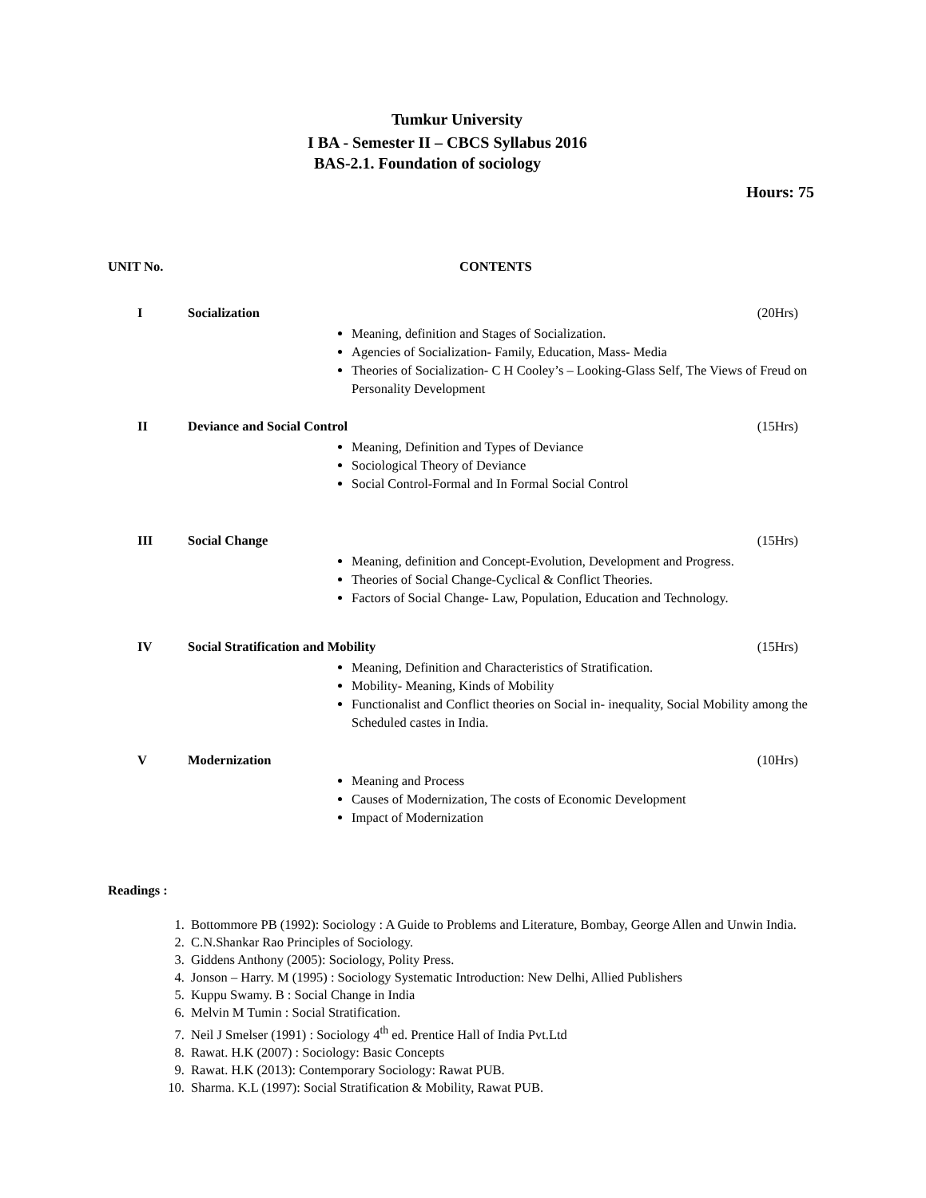Tumkur University
I BA - Semester II – CBCS Syllabus 2016
BAS-2.1. Foundation of sociology
Hours: 75
UNIT No. CONTENTS
I Socialization (20Hrs)
Meaning, definition and Stages of Socialization.
Agencies of Socialization- Family, Education, Mass- Media
Theories of Socialization- C H Cooley’s – Looking-Glass Self, The Views of Freud on Personality Development
II Deviance and Social Control (15Hrs)
Meaning, Definition and Types of Deviance
Sociological Theory of Deviance
Social Control-Formal and In Formal Social Control
III Social Change (15Hrs)
Meaning, definition and Concept-Evolution, Development and Progress.
Theories of Social Change-Cyclical & Conflict Theories.
Factors of Social Change- Law, Population, Education and Technology.
IV Social Stratification and Mobility (15Hrs)
Meaning, Definition and Characteristics of Stratification.
Mobility- Meaning, Kinds of Mobility
Functionalist and Conflict theories on Social in- inequality, Social Mobility among the Scheduled castes in India.
V Modernization (10Hrs)
Meaning and Process
Causes of Modernization, The costs of Economic Development
Impact of Modernization
Readings :
1. Bottommore PB (1992): Sociology : A Guide to Problems and Literature, Bombay, George Allen and Unwin India.
2. C.N.Shankar Rao Principles of Sociology.
3. Giddens Anthony (2005): Sociology, Polity Press.
4. Jonson – Harry. M (1995) : Sociology Systematic Introduction: New Delhi, Allied Publishers
5. Kuppu Swamy. B : Social Change in India
6. Melvin M Tumin : Social Stratification.
7. Neil J Smelser (1991) : Sociology 4<sup>th</sup> ed. Prentice Hall of India Pvt.Ltd
8. Rawat. H.K (2007) : Sociology: Basic Concepts
9. Rawat. H.K (2013): Contemporary Sociology: Rawat PUB.
10. Sharma. K.L (1997): Social Stratification & Mobility, Rawat PUB.